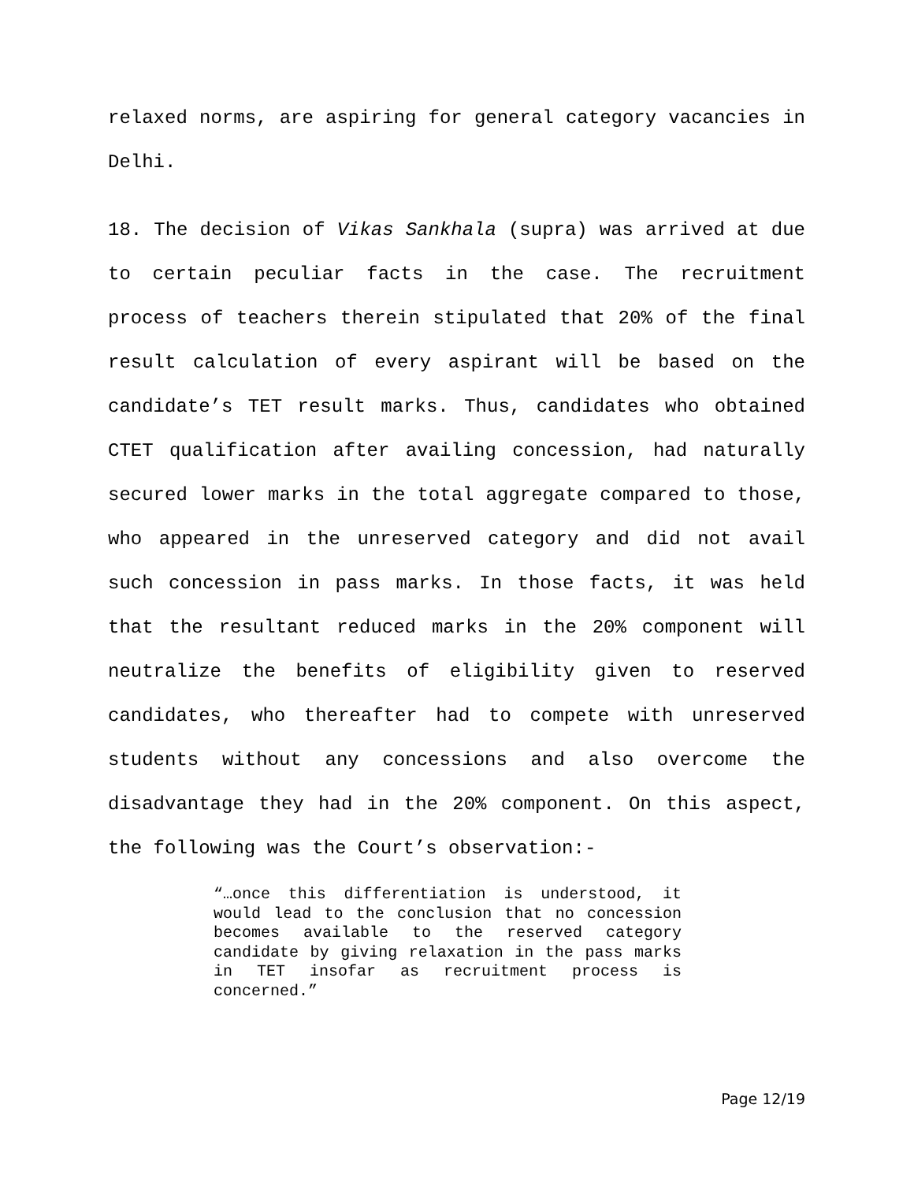relaxed norms, are aspiring for general category vacancies in Delhi.
18. The decision of Vikas Sankhala (supra) was arrived at due to certain peculiar facts in the case. The recruitment process of teachers therein stipulated that 20% of the final result calculation of every aspirant will be based on the candidate’s TET result marks. Thus, candidates who obtained CTET qualification after availing concession, had naturally secured lower marks in the total aggregate compared to those, who appeared in the unreserved category and did not avail such concession in pass marks. In those facts, it was held that the resultant reduced marks in the 20% component will neutralize the benefits of eligibility given to reserved candidates, who thereafter had to compete with unreserved students without any concessions and also overcome the disadvantage they had in the 20% component. On this aspect, the following was the Court’s observation:-
“…once this differentiation is understood, it would lead to the conclusion that no concession becomes available to the reserved category candidate by giving relaxation in the pass marks in TET insofar as recruitment process is concerned.”
Page 12/19